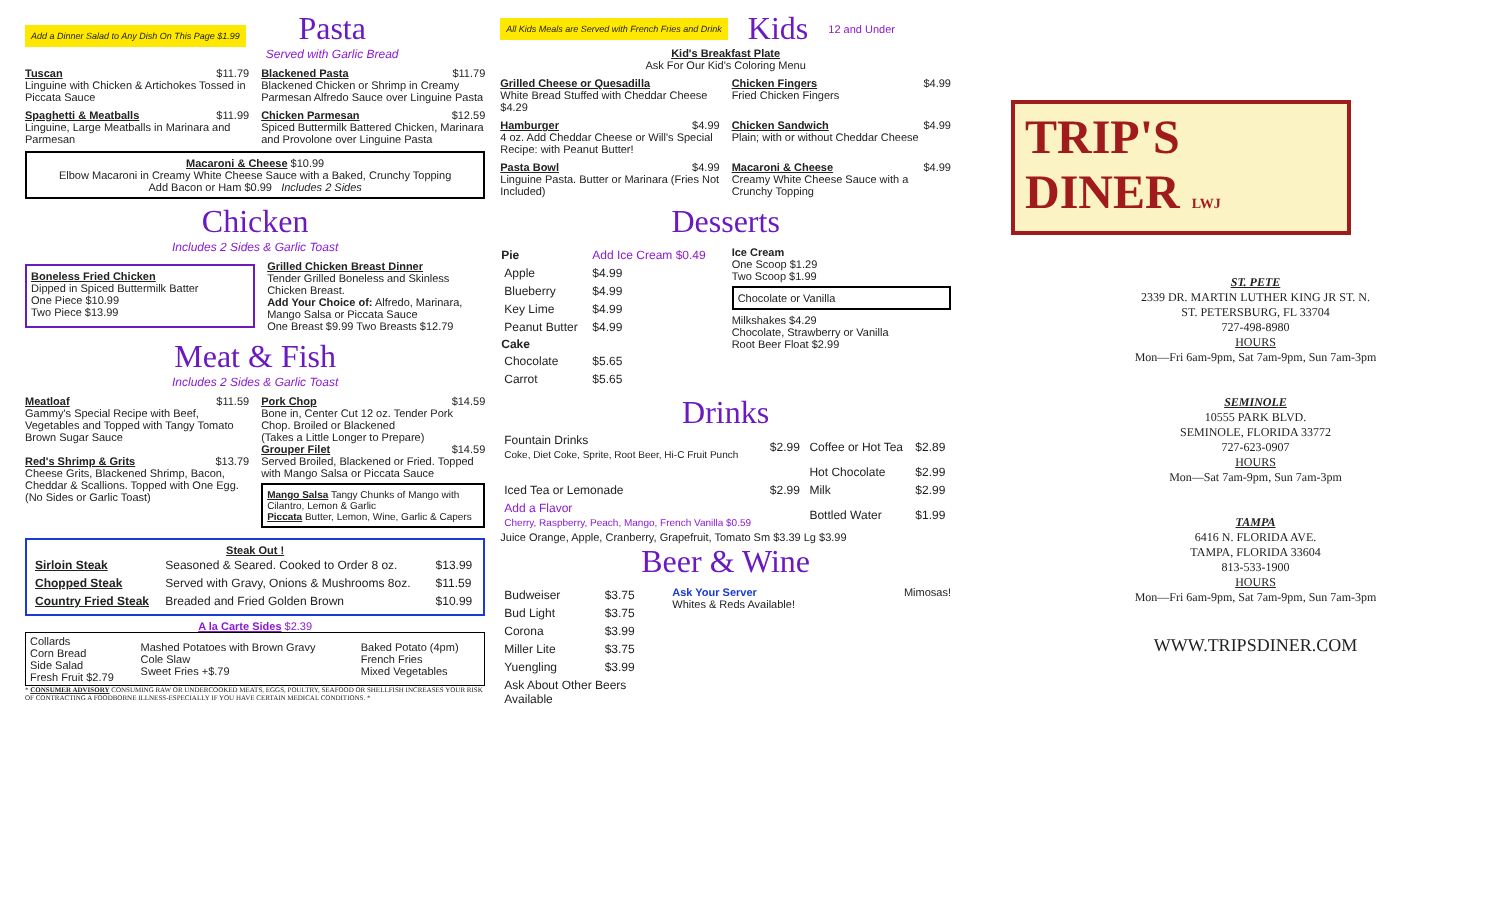Add a Dinner Salad to Any Dish On This Page $1.99
Pasta
Served with Garlic Bread
Tuscan $11.79
Linguine with Chicken & Artichokes Tossed in Piccata Sauce
Blackened Pasta $11.79
Blackened Chicken or Shrimp in Creamy Parmesan Alfredo Sauce over Linguine Pasta
Spaghetti & Meatballs $11.99
Linguine, Large Meatballs in Marinara and Parmesan
Chicken Parmesan $12.59
Spiced Buttermilk Battered Chicken, Marinara and Provolone over Linguine Pasta
Macaroni & Cheese $10.99
Elbow Macaroni in Creamy White Cheese Sauce with a Baked, Crunchy Topping
Add Bacon or Ham $0.99 Includes 2 Sides
Chicken
Includes 2 Sides & Garlic Toast
Boneless Fried Chicken
Dipped in Spiced Buttermilk Batter
One Piece $10.99
Two Piece $13.99
Grilled Chicken Breast Dinner
Tender Grilled Boneless and Skinless Chicken Breast.
Add Your Choice of: Alfredo, Marinara, Mango Salsa or Piccata Sauce
One Breast $9.99 Two Breasts $12.79
Meat & Fish
Includes 2 Sides & Garlic Toast
Meatloaf $11.59
Gammy's Special Recipe with Beef, Vegetables and Topped with Tangy Tomato Brown Sugar Sauce
Red's Shrimp & Grits $13.79
Cheese Grits, Blackened Shrimp, Bacon, Cheddar & Scallions. Topped with One Egg.
(No Sides or Garlic Toast)
Pork Chop $14.59
Bone in, Center Cut 12 oz. Tender Pork Chop. Broiled or Blackened
(Takes a Little Longer to Prepare)
Grouper Filet $14.59
Served Broiled, Blackened or Fried. Topped with Mango Salsa or Piccata Sauce
Mango Salsa Tangy Chunks of Mango with Cilantro, Lemon & Garlic
Piccata Butter, Lemon, Wine, Garlic & Capers
Steak Out !
| Sirloin Steak | Seasoned & Seared. Cooked to Order 8 oz. | $13.99 |
| Chopped Steak | Served with Gravy, Onions & Mushrooms 8oz. | $11.59 |
| Country Fried Steak | Breaded and Fried Golden Brown | $10.99 |
A la Carte Sides $2.39
| Collards Corn Bread Side Salad Fresh Fruit $2.79 | Mashed Potatoes with Brown Gravy Cole Slaw Sweet Fries +$.79 | Baked Potato (4pm) French Fries Mixed Vegetables |
* CONSUMER ADVISORY CONSUMING RAW OR UNDERCOOKED MEATS, EGGS, POULTRY, SEAFOOD OR SHELLFISH INCREASES YOUR RISK OF CONTRACTING A FOODBORNE ILLNESS-ESPECIALLY IF YOU HAVE CERTAIN MEDICAL CONDITIONS. *
All Kids Meals are Served with French Fries and Drink
Kids
12 and Under
Kid's Breakfast Plate
Ask For Our Kid's Coloring Menu
Grilled Cheese or Quesadilla
White Bread Stuffed with Cheddar Cheese $4.29
Chicken Fingers $4.99
Fried Chicken Fingers
Hamburger $4.99
4 oz. Add Cheddar Cheese or Will's Special Recipe: with Peanut Butter!
Chicken Sandwich $4.99
Plain; with or without Cheddar Cheese
Pasta Bowl $4.99
Linguine Pasta. Butter or Marinara (Fries Not Included)
Macaroni & Cheese $4.99
Creamy White Cheese Sauce with a Crunchy Topping
Desserts
| Pie | Add Ice Cream $0.49 |
| Apple | $4.99 |
| Blueberry | $4.99 |
| Key Lime | $4.99 |
| Peanut Butter | $4.99 |
| Cake | |
| Chocolate | $5.65 |
| Carrot | $5.65 |
Ice Cream
One Scoop $1.29
Two Scoop $1.99
Chocolate or Vanilla
Milkshakes $4.29
Chocolate, Strawberry or Vanilla
Root Beer Float $2.99
Drinks
| Fountain Drinks Coke, Diet Coke, Sprite, Root Beer, Hi-C Fruit Punch | $2.99 | Coffee or Hot Tea | $2.89 |
| | | Hot Chocolate | $2.99 |
| Iced Tea or Lemonade | $2.99 | Milk | $2.99 |
| Add a Flavor Cherry, Raspberry, Peach, Mango, French Vanilla $0.59 | | Bottled Water | $1.99 |
Juice Orange, Apple, Cranberry, Grapefruit, Tomato Sm $3.39 Lg $3.99
Beer & Wine
| Budweiser | $3.75 |
| Bud Light | $3.75 |
| Corona | $3.99 |
| Miller Lite | $3.75 |
| Yuengling | $3.99 |
| Ask About Other Beers Available | |
Ask Your Server
Whites & Reds Available!
Mimosas!
TRIP'S
DINER LWJ
ST. PETE
2339 DR. MARTIN LUTHER KING JR ST. N.
ST. PETERSBURG, FL 33704
727-498-8980
HOURS
Mon—Fri 6am-9pm, Sat 7am-9pm, Sun 7am-3pm
SEMINOLE
10555 PARK BLVD.
SEMINOLE, FLORIDA 33772
727-623-0907
HOURS
Mon—Sat 7am-9pm, Sun 7am-3pm
TAMPA
6416 N. FLORIDA AVE.
TAMPA, FLORIDA 33604
813-533-1900
HOURS
Mon—Fri 6am-9pm, Sat 7am-9pm, Sun 7am-3pm
WWW.TRIPSDINER.COM